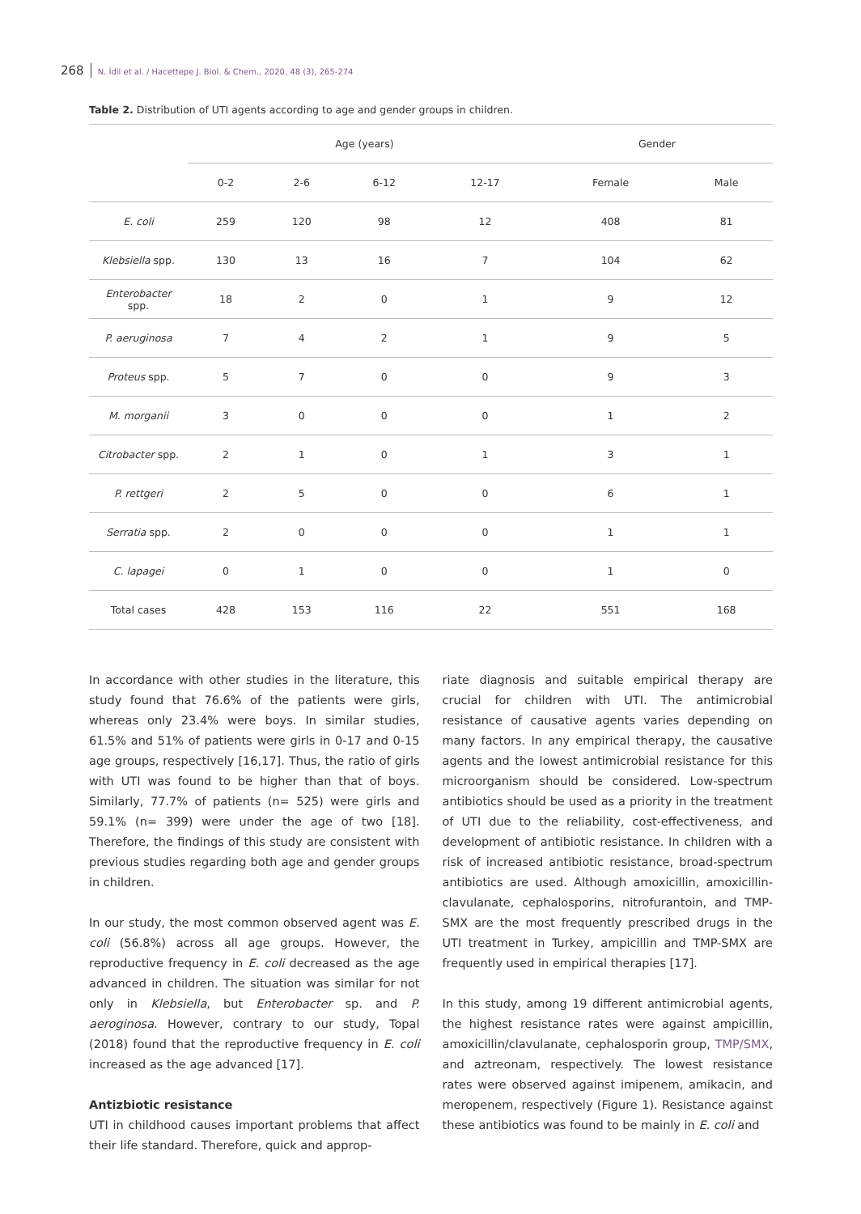268 N. İdil et al. / Hacettepe J. Biol. & Chem., 2020, 48 (3), 265-274
Table 2. Distribution of UTI agents according to age and gender groups in children.
| | Age (years) | | | | Gender | |
| --- | --- | --- | --- | --- | --- | --- |
| | 0-2 | 2-6 | 6-12 | 12-17 | Female | Male |
| E. coli | 259 | 120 | 98 | 12 | 408 | 81 |
| Klebsiella spp. | 130 | 13 | 16 | 7 | 104 | 62 |
| Enterobacter spp. | 18 | 2 | 0 | 1 | 9 | 12 |
| P. aeruginosa | 7 | 4 | 2 | 1 | 9 | 5 |
| Proteus spp. | 5 | 7 | 0 | 0 | 9 | 3 |
| M. morganii | 3 | 0 | 0 | 0 | 1 | 2 |
| Citrobacter spp. | 2 | 1 | 0 | 1 | 3 | 1 |
| P. rettgeri | 2 | 5 | 0 | 0 | 6 | 1 |
| Serratia spp. | 2 | 0 | 0 | 0 | 1 | 1 |
| C. lapagei | 0 | 1 | 0 | 0 | 1 | 0 |
| Total cases | 428 | 153 | 116 | 22 | 551 | 168 |
In accordance with other studies in the literature, this study found that 76.6% of the patients were girls, whereas only 23.4% were boys. In similar studies, 61.5% and 51% of patients were girls in 0-17 and 0-15 age groups, respectively [16,17]. Thus, the ratio of girls with UTI was found to be higher than that of boys. Similarly, 77.7% of patients (n= 525) were girls and 59.1% (n= 399) were under the age of two [18]. Therefore, the findings of this study are consistent with previous studies regarding both age and gender groups in children.
In our study, the most common observed agent was E. coli (56.8%) across all age groups. However, the reproductive frequency in E. coli decreased as the age advanced in children. The situation was similar for not only in Klebsiella, but Enterobacter sp. and P. aeroginosa. However, contrary to our study, Topal (2018) found that the reproductive frequency in E. coli increased as the age advanced [17].
Antizbiotic resistance
UTI in childhood causes important problems that affect their life standard. Therefore, quick and approp-
riate diagnosis and suitable empirical therapy are crucial for children with UTI. The antimicrobial resistance of causative agents varies depending on many factors. In any empirical therapy, the causative agents and the lowest antimicrobial resistance for this microorganism should be considered. Low-spectrum antibiotics should be used as a priority in the treatment of UTI due to the reliability, cost-effectiveness, and development of antibiotic resistance. In children with a risk of increased antibiotic resistance, broad-spectrum antibiotics are used. Although amoxicillin, amoxicillin-clavulanate, cephalosporins, nitrofurantoin, and TMP-SMX are the most frequently prescribed drugs in the UTI treatment in Turkey, ampicillin and TMP-SMX are frequently used in empirical therapies [17].
In this study, among 19 different antimicrobial agents, the highest resistance rates were against ampicillin, amoxicillin/clavulanate, cephalosporin group, TMP/SMX, and aztreonam, respectively. The lowest resistance rates were observed against imipenem, amikacin, and meropenem, respectively (Figure 1). Resistance against these antibiotics was found to be mainly in E. coli and